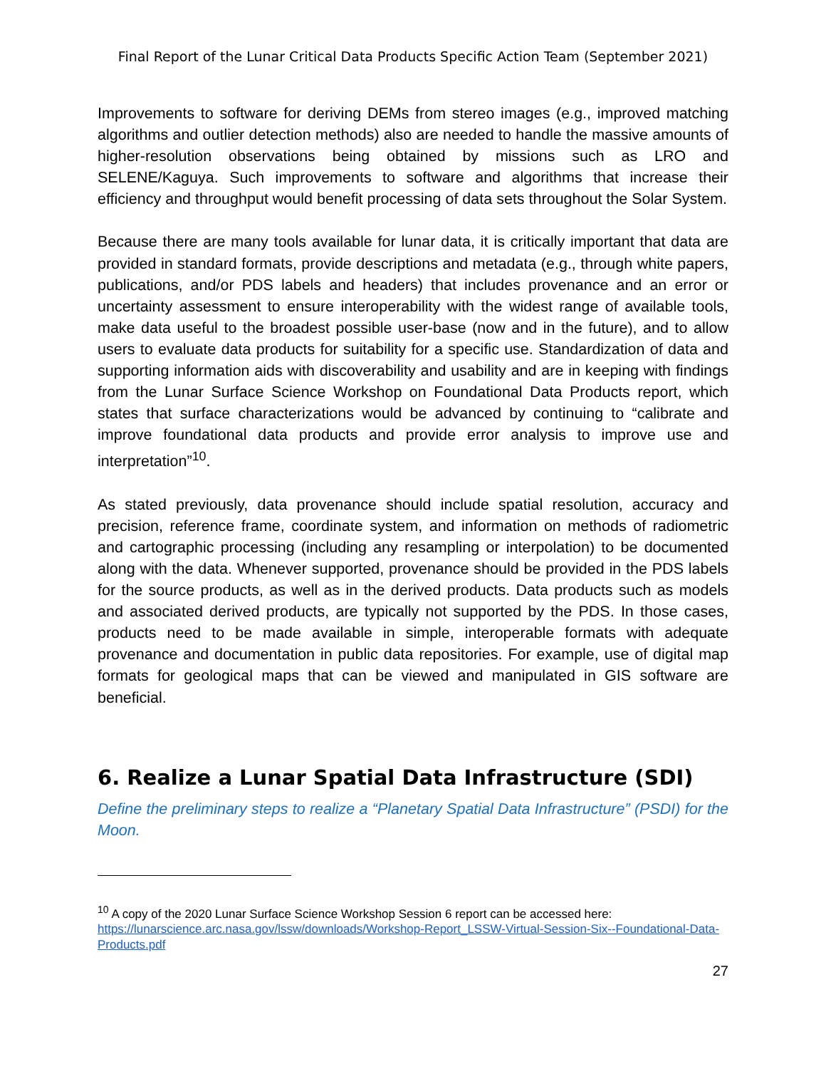Final Report of the Lunar Critical Data Products Specific Action Team (September 2021)
Improvements to software for deriving DEMs from stereo images (e.g., improved matching algorithms and outlier detection methods) also are needed to handle the massive amounts of higher-resolution observations being obtained by missions such as LRO and SELENE/Kaguya. Such improvements to software and algorithms that increase their efficiency and throughput would benefit processing of data sets throughout the Solar System.
Because there are many tools available for lunar data, it is critically important that data are provided in standard formats, provide descriptions and metadata (e.g., through white papers, publications, and/or PDS labels and headers) that includes provenance and an error or uncertainty assessment to ensure interoperability with the widest range of available tools, make data useful to the broadest possible user-base (now and in the future), and to allow users to evaluate data products for suitability for a specific use. Standardization of data and supporting information aids with discoverability and usability and are in keeping with findings from the Lunar Surface Science Workshop on Foundational Data Products report, which states that surface characterizations would be advanced by continuing to “calibrate and improve foundational data products and provide error analysis to improve use and interpretation”<sup>10</sup>.
As stated previously, data provenance should include spatial resolution, accuracy and precision, reference frame, coordinate system, and information on methods of radiometric and cartographic processing (including any resampling or interpolation) to be documented along with the data. Whenever supported, provenance should be provided in the PDS labels for the source products, as well as in the derived products. Data products such as models and associated derived products, are typically not supported by the PDS. In those cases, products need to be made available in simple, interoperable formats with adequate provenance and documentation in public data repositories. For example, use of digital map formats for geological maps that can be viewed and manipulated in GIS software are beneficial.
6. Realize a Lunar Spatial Data Infrastructure (SDI)
Define the preliminary steps to realize a “Planetary Spatial Data Infrastructure” (PSDI) for the Moon.
<sup>10</sup> A copy of the 2020 Lunar Surface Science Workshop Session 6 report can be accessed here: https://lunarscience.arc.nasa.gov/lssw/downloads/Workshop-Report_LSSW-Virtual-Session-Six--Foundational-Data-Products.pdf
27